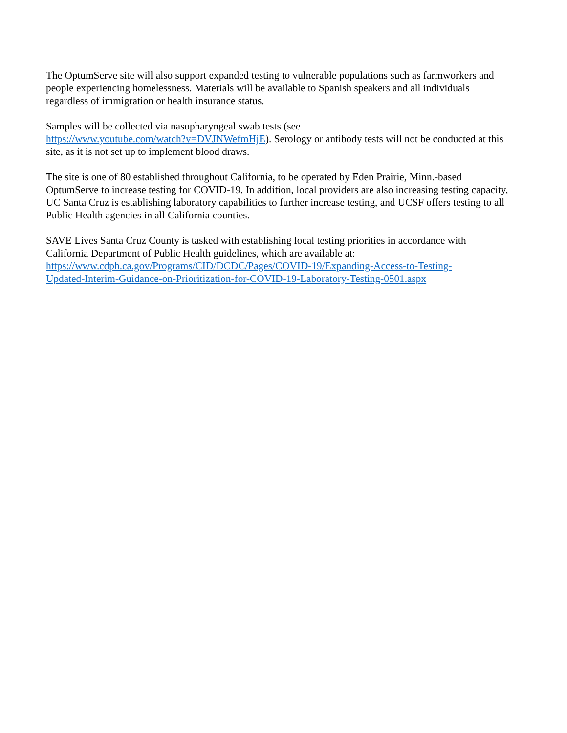The OptumServe site will also support expanded testing to vulnerable populations such as farmworkers and people experiencing homelessness. Materials will be available to Spanish speakers and all individuals regardless of immigration or health insurance status.
Samples will be collected via nasopharyngeal swab tests (see
https://www.youtube.com/watch?v=DVJNWefmHjE). Serology or antibody tests will not be conducted at this site, as it is not set up to implement blood draws.
The site is one of 80 established throughout California, to be operated by Eden Prairie, Minn.-based OptumServe to increase testing for COVID-19. In addition, local providers are also increasing testing capacity, UC Santa Cruz is establishing laboratory capabilities to further increase testing, and UCSF offers testing to all Public Health agencies in all California counties.
SAVE Lives Santa Cruz County is tasked with establishing local testing priorities in accordance with California Department of Public Health guidelines, which are available at:
https://www.cdph.ca.gov/Programs/CID/DCDC/Pages/COVID-19/Expanding-Access-to-Testing-
Updated-Interim-Guidance-on-Prioritization-for-COVID-19-Laboratory-Testing-0501.aspx